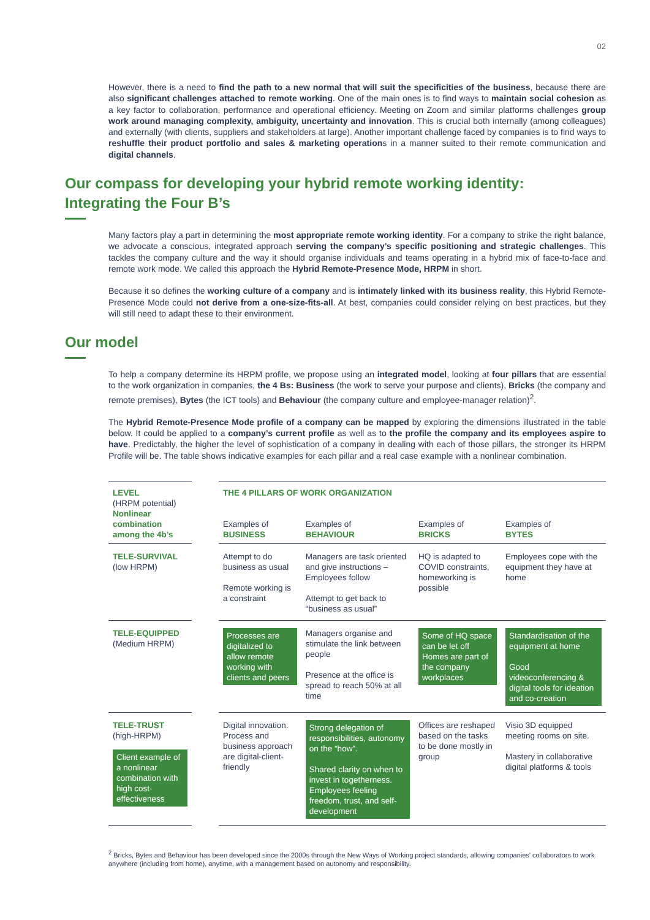02
However, there is a need to find the path to a new normal that will suit the specificities of the business, because there are also significant challenges attached to remote working. One of the main ones is to find ways to maintain social cohesion as a key factor to collaboration, performance and operational efficiency. Meeting on Zoom and similar platforms challenges group work around managing complexity, ambiguity, uncertainty and innovation. This is crucial both internally (among colleagues) and externally (with clients, suppliers and stakeholders at large). Another important challenge faced by companies is to find ways to reshuffle their product portfolio and sales & marketing operations in a manner suited to their remote communication and digital channels.
Our compass for developing your hybrid remote working identity:
Integrating the Four B’s
Many factors play a part in determining the most appropriate remote working identity. For a company to strike the right balance, we advocate a conscious, integrated approach serving the company’s specific positioning and strategic challenges. This tackles the company culture and the way it should organise individuals and teams operating in a hybrid mix of face-to-face and remote work mode. We called this approach the Hybrid Remote-Presence Mode, HRPM in short.
Because it so defines the working culture of a company and is intimately linked with its business reality, this Hybrid Remote-Presence Mode could not derive from a one-size-fits-all. At best, companies could consider relying on best practices, but they will still need to adapt these to their environment.
Our model
To help a company determine its HRPM profile, we propose using an integrated model, looking at four pillars that are essential to the work organization in companies, the 4 Bs: Business (the work to serve your purpose and clients), Bricks (the company and remote premises), Bytes (the ICT tools) and Behaviour (the company culture and employee-manager relation)<sup>2</sup>.
The Hybrid Remote-Presence Mode profile of a company can be mapped by exploring the dimensions illustrated in the table below. It could be applied to a company’s current profile as well as to the profile the company and its employees aspire to have. Predictably, the higher the level of sophistication of a company in dealing with each of those pillars, the stronger its HRPM Profile will be. The table shows indicative examples for each pillar and a real case example with a nonlinear combination.
| LEVEL (HRPM potential) Nonlinear combination among the 4b’s | | THE 4 PILLARS OF WORK ORGANIZATION | | | |
| --- | --- | --- | --- | --- | --- |
| | | Examples of BUSINESS | Examples of BEHAVIOUR | Examples of BRICKS | Examples of BYTES |
| TELE-SURVIVAL (low HRPM) | | Attempt to do business as usual Remote working is a constraint | Managers are task oriented and give instructions – Employees follow Attempt to get back to “business as usual” | HQ is adapted to COVID constraints, homeworking is possible | Employees cope with the equipment they have at home |
| TELE-EQUIPPED (Medium HRPM) | | Processes are digitalized to allow remote working with clients and peers | Managers organise and stimulate the link between people Presence at the office is spread to reach 50% at all time | Some of HQ space can be let off Homes are part of the company workplaces | Standardisation of the equipment at home Good videoconferencing & digital tools for ideation and co-creation |
| TELE-TRUST (high-HRPM) Client example of a nonlinear combination with high cost-effectiveness | | Digital innovation. Process and business approach are digital-client-friendly | Strong delegation of responsibilities, autonomy on the “how”. Shared clarity on when to invest in togetherness. Employees feeling freedom, trust, and self-development | Offices are reshaped based on the tasks to be done mostly in group | Visio 3D equipped meeting rooms on site. Mastery in collaborative digital platforms & tools |
<sup>2</sup> Bricks, Bytes and Behaviour has been developed since the 2000s through the New Ways of Working project standards, allowing companies’ collaborators to work anywhere (including from home), anytime, with a management based on autonomy and responsibility.